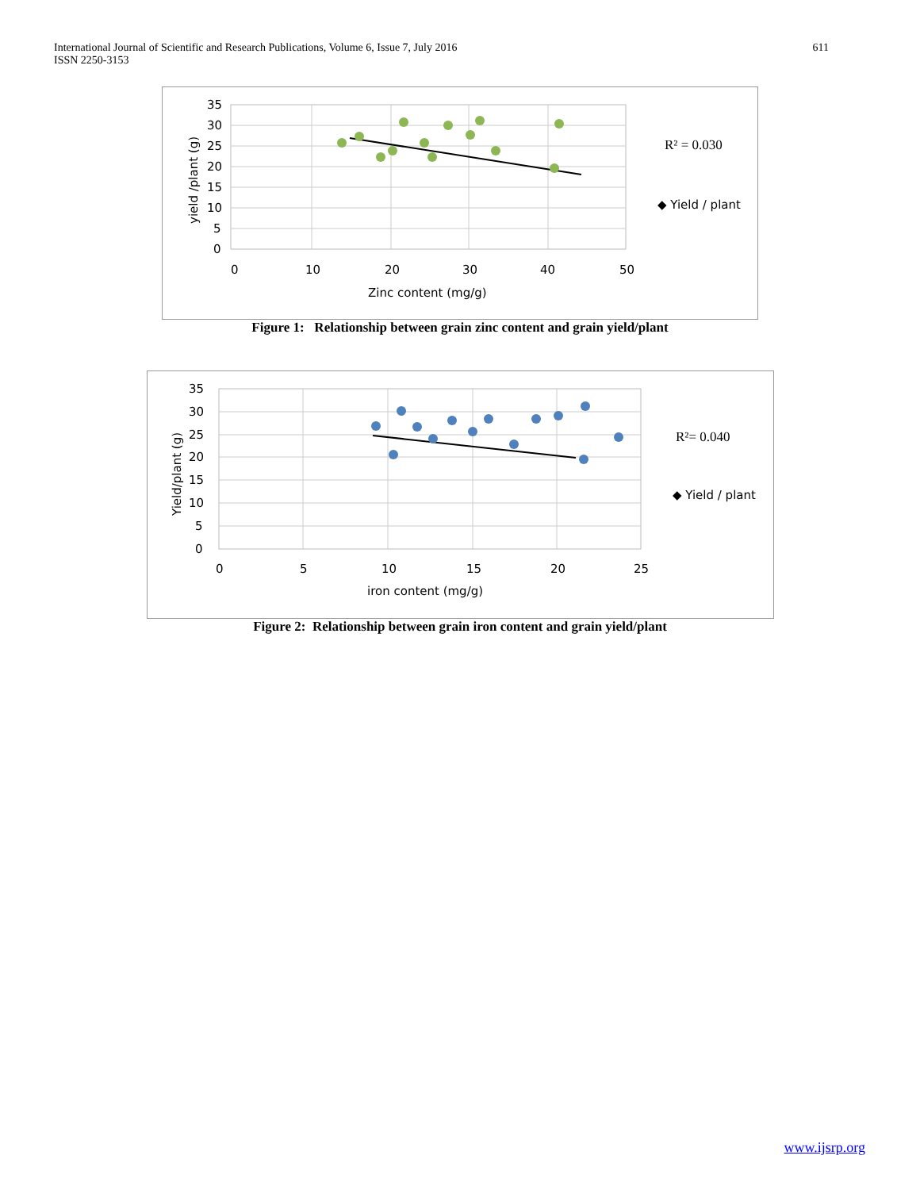International Journal of Scientific and Research Publications, Volume 6, Issue 7, July 2016
ISSN 2250-3153
611
35
30
25
20
15
10
5
0
0
10
20
30
40
50
Zinc content (mg/g)
yield /plant (g)
R² = 0.030
◆ Yield / plant
Figure 1: Relationship between grain zinc content and grain yield/plant
35
30
25
20
15
10
5
0
0
5
10
15
20
25
iron content (mg/g)
Yield/plant (g)
R²= 0.040
◆ Yield / plant
Figure 2: Relationship between grain iron content and grain yield/plant
www.ijsrp.org